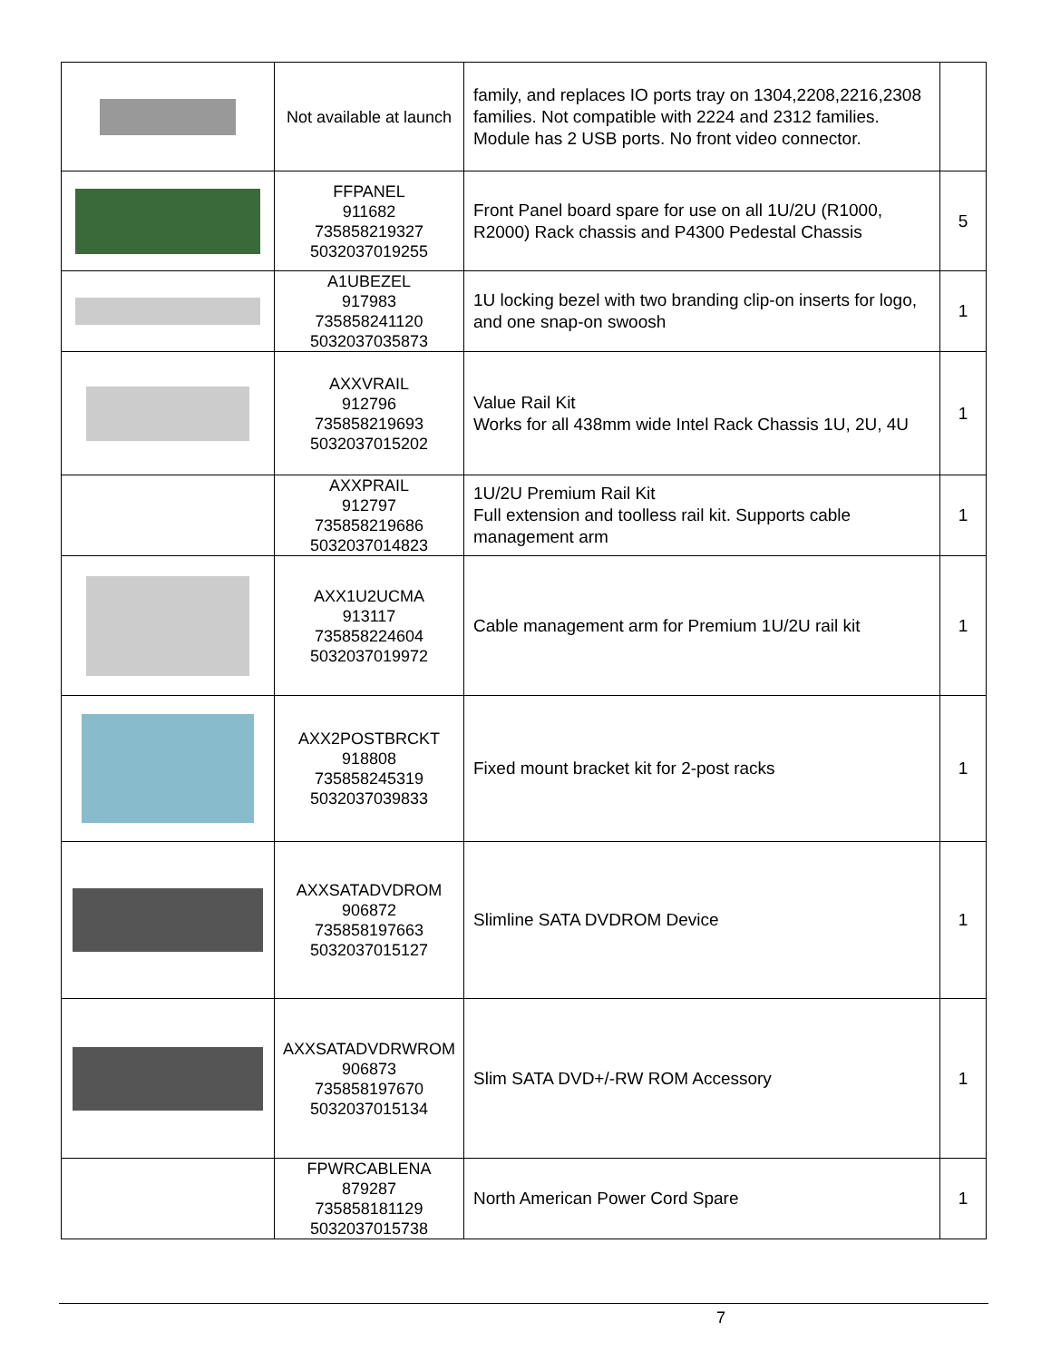| | Not available at launch | family, and replaces IO ports tray on 1304,2208,2216,2308 families. Not compatible with 2224 and 2312 families. Module has 2 USB ports. No front video connector. | |
| | FFPANEL 911682 735858219327 5032037019255 | Front Panel board spare for use on all 1U/2U (R1000, R2000) Rack chassis and P4300 Pedestal Chassis | 5 |
| | A1UBEZEL 917983 735858241120 5032037035873 | 1U locking bezel with two branding clip-on inserts for logo, and one snap-on swoosh | 1 |
| | AXXVRAIL 912796 735858219693 5032037015202 | Value Rail Kit Works for all 438mm wide Intel Rack Chassis 1U, 2U, 4U | 1 |
| | AXXPRAIL 912797 735858219686 5032037014823 | 1U/2U Premium Rail Kit Full extension and toolless rail kit. Supports cable management arm | 1 |
| | AXX1U2UCMA 913117 735858224604 5032037019972 | Cable management arm for Premium 1U/2U rail kit | 1 |
| | AXX2POSTBRCKT 918808 735858245319 5032037039833 | Fixed mount bracket kit for 2-post racks | 1 |
| | AXXSATADVDROM 906872 735858197663 5032037015127 | Slimline SATA DVDROM Device | 1 |
| | AXXSATADVDRWROM 906873 735858197670 5032037015134 | Slim SATA DVD+/-RW ROM Accessory | 1 |
| | FPWRCABLENA 879287 735858181129 5032037015738 | North American Power Cord Spare | 1 |
7